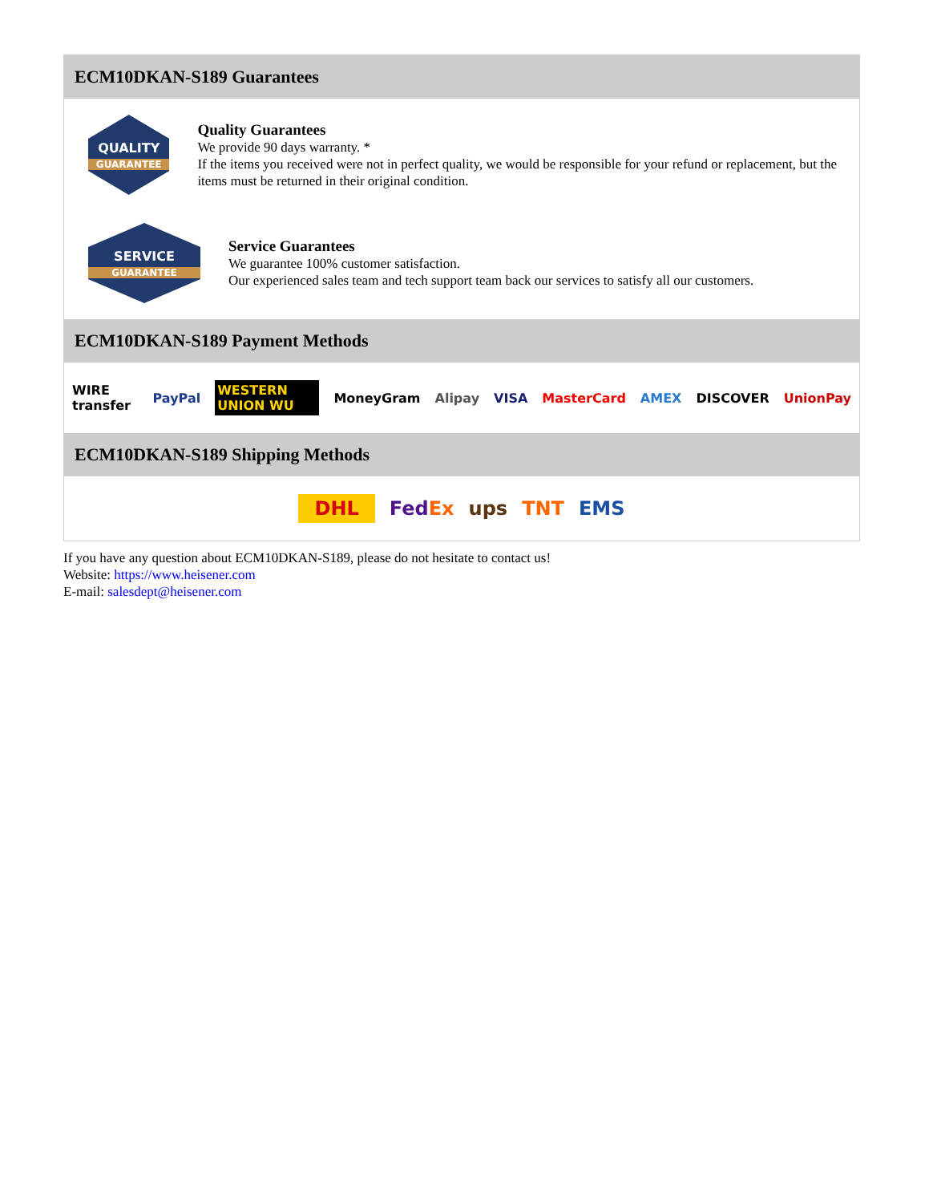ECM10DKAN-S189 Guarantees
QUALITY
GUARANTEE
Quality Guarantees
We provide 90 days warranty. *
If the items you received were not in perfect quality, we would be responsible for your refund or replacement, but the items must be returned in their original condition.
SERVICE
GUARANTEE
Service Guarantees
We guarantee 100% customer satisfaction.
Our experienced sales team and tech support team back our services to satisfy all our customers.
ECM10DKAN-S189 Payment Methods
WIRE transfer PayPal WESTERN UNION WU MoneyGram Alipay VISA MasterCard AMEX DISCOVER UnionPay
ECM10DKAN-S189 Shipping Methods
DHL FedEx ups TNT EMS
If you have any question about ECM10DKAN-S189, please do not hesitate to contact us!
Website: https://www.heisener.com
E-mail: salesdept@heisener.com